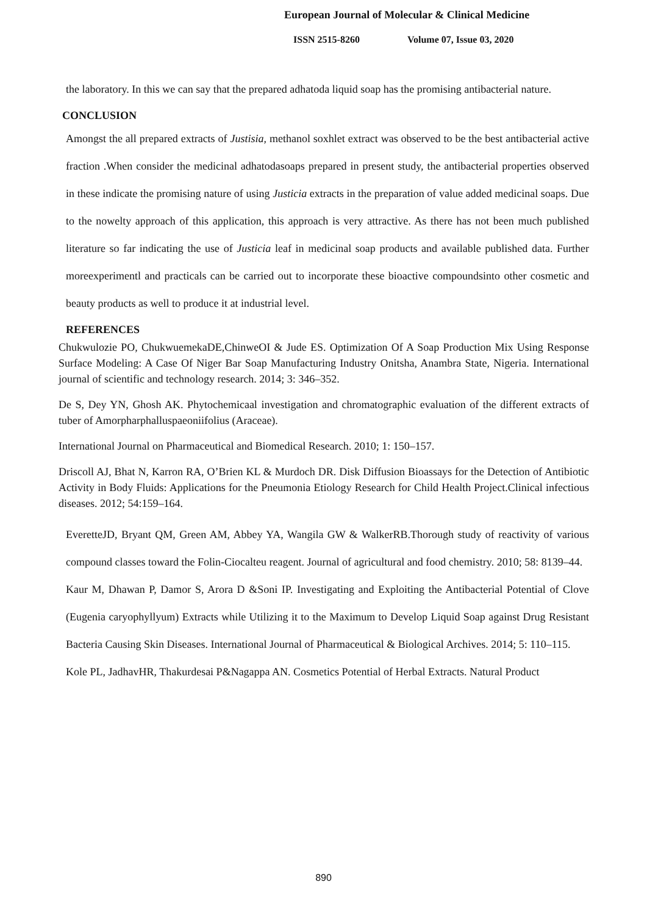European Journal of Molecular & Clinical Medicine
ISSN 2515-8260 Volume 07, Issue 03, 2020
the laboratory. In this we can say that the prepared adhatoda liquid soap has the promising antibacterial nature.
CONCLUSION
Amongst the all prepared extracts of Justisia, methanol soxhlet extract was observed to be the best antibacterial active fraction .When consider the medicinal adhatodasoaps prepared in present study, the antibacterial properties observed in these indicate the promising nature of using Justicia extracts in the preparation of value added medicinal soaps. Due to the nowelty approach of this application, this approach is very attractive. As there has not been much published literature so far indicating the use of Justicia leaf in medicinal soap products and available published data. Further moreexperimentl and practicals can be carried out to incorporate these bioactive compoundsinto other cosmetic and beauty products as well to produce it at industrial level.
REFERENCES
Chukwulozie PO, ChukwuemekaDE,ChinweOI & Jude ES. Optimization Of A Soap Production Mix Using Response Surface Modeling: A Case Of Niger Bar Soap Manufacturing Industry Onitsha, Anambra State, Nigeria. International journal of scientific and technology research. 2014; 3: 346–352.
De S, Dey YN, Ghosh AK. Phytochemicaal investigation and chromatographic evaluation of the different extracts of tuber of Amorpharphalluspaeoniifolius (Araceae).
International Journal on Pharmaceutical and Biomedical Research. 2010; 1: 150–157.
Driscoll AJ, Bhat N, Karron RA, O’Brien KL & Murdoch DR. Disk Diffusion Bioassays for the Detection of Antibiotic Activity in Body Fluids: Applications for the Pneumonia Etiology Research for Child Health Project.Clinical infectious diseases. 2012; 54:159–164.
EveretteJD, Bryant QM, Green AM, Abbey YA, Wangila GW & WalkerRB.Thorough study of reactivity of various compound classes toward the Folin-Ciocalteu reagent. Journal of agricultural and food chemistry. 2010; 58: 8139–44.
Kaur M, Dhawan P, Damor S, Arora D &Soni IP. Investigating and Exploiting the Antibacterial Potential of Clove (Eugenia caryophyllyum) Extracts while Utilizing it to the Maximum to Develop Liquid Soap against Drug Resistant Bacteria Causing Skin Diseases. International Journal of Pharmaceutical & Biological Archives. 2014; 5: 110–115.
Kole PL, JadhavHR, Thakurdesai P&Nagappa AN. Cosmetics Potential of Herbal Extracts. Natural Product
890